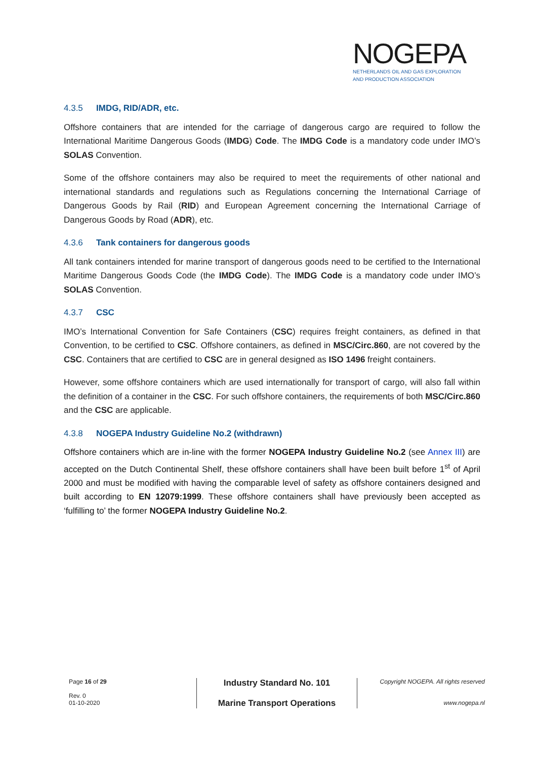NOGEPA
NETHERLANDS OIL AND GAS EXPLORATION
AND PRODUCTION ASSOCIATION
4.3.5 IMDG, RID/ADR, etc.
Offshore containers that are intended for the carriage of dangerous cargo are required to follow the International Maritime Dangerous Goods (IMDG) Code. The IMDG Code is a mandatory code under IMO’s SOLAS Convention.
Some of the offshore containers may also be required to meet the requirements of other national and international standards and regulations such as Regulations concerning the International Carriage of Dangerous Goods by Rail (RID) and European Agreement concerning the International Carriage of Dangerous Goods by Road (ADR), etc.
4.3.6 Tank containers for dangerous goods
All tank containers intended for marine transport of dangerous goods need to be certified to the International Maritime Dangerous Goods Code (the IMDG Code). The IMDG Code is a mandatory code under IMO’s SOLAS Convention.
4.3.7 CSC
IMO’s International Convention for Safe Containers (CSC) requires freight containers, as defined in that Convention, to be certified to CSC. Offshore containers, as defined in MSC/Circ.860, are not covered by the CSC. Containers that are certified to CSC are in general designed as ISO 1496 freight containers.
However, some offshore containers which are used internationally for transport of cargo, will also fall within the definition of a container in the CSC. For such offshore containers, the requirements of both MSC/Circ.860 and the CSC are applicable.
4.3.8 NOGEPA Industry Guideline No.2 (withdrawn)
Offshore containers which are in-line with the former NOGEPA Industry Guideline No.2 (see Annex III) are accepted on the Dutch Continental Shelf, these offshore containers shall have been built before 1<sup>st</sup> of April 2000 and must be modified with having the comparable level of safety as offshore containers designed and built according to EN 12079:1999. These offshore containers shall have previously been accepted as ‘fulfilling to’ the former NOGEPA Industry Guideline No.2.
Page 16 of 29
Rev. 0
01-10-2020
Industry Standard No. 101
Marine Transport Operations
Copyright NOGEPA. All rights reserved
www.nogepa.nl